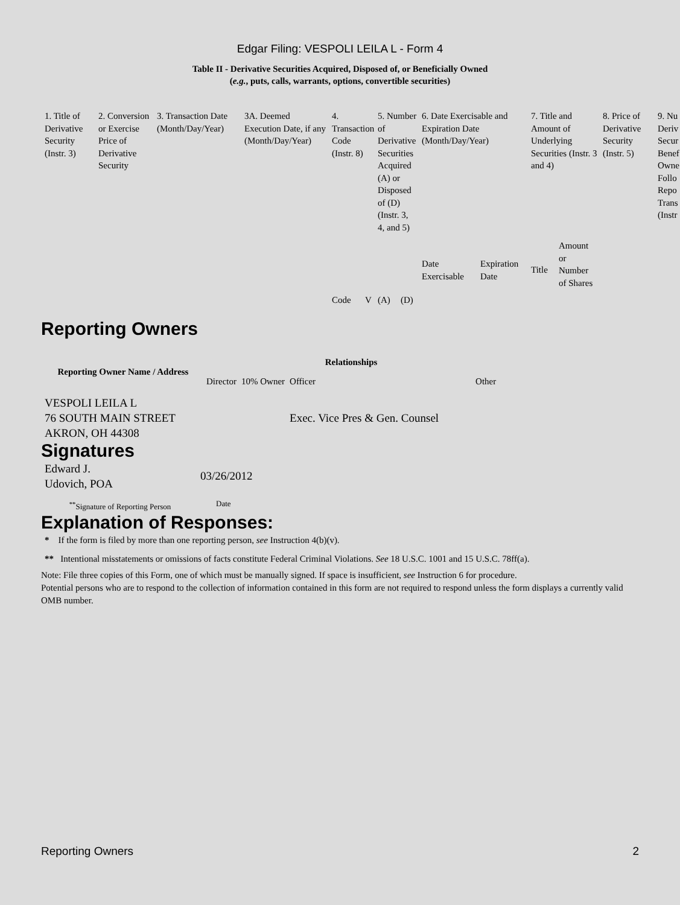Edgar Filing: VESPOLI LEILA L - Form 4
Table II - Derivative Securities Acquired, Disposed of, or Beneficially Owned
(e.g., puts, calls, warrants, options, convertible securities)
| 1. Title of Derivative Security (Instr. 3) | 2. Conversion or Exercise Price of Derivative Security | 3. Transaction Date (Month/Day/Year) | 3A. Deemed Execution Date, if any (Month/Day/Year) | 4. Transaction Code (Instr. 8) | | 5. Number of Derivative Securities Acquired (A) or Disposed of (D) (Instr. 3, 4, and 5) | | 6. Date Exercisable and Expiration Date (Month/Day/Year) | | 7. Title and Amount of Underlying Securities (Instr. 3 and 4) | | 8. Price of Derivative Security (Instr. 5) | 9. Nu Deriv Secur Benef Owne Follo Repo Trans (Instr |
| | | | | Code | V | (A) | (D) | Date Exercisable | Expiration Date | Title | Amount or Number of Shares | | |
Reporting Owners
| Reporting Owner Name / Address | Relationships | | | |
| --- | --- | --- | --- | --- |
| | Director | 10% Owner | Officer | Other |
| VESPOLI LEILA L 76 SOUTH MAIN STREET AKRON, OH 44308 | | | Exec. Vice Pres & Gen. Counsel | |
Signatures
| Edward J. Udovich, POA | 03/26/2012 |
| <sup>**</sup> Signature of Reporting Person | Date |
Explanation of Responses:
* If the form is filed by more than one reporting person, see Instruction 4(b)(v).
** Intentional misstatements or omissions of facts constitute Federal Criminal Violations. See 18 U.S.C. 1001 and 15 U.S.C. 78ff(a).
Note: File three copies of this Form, one of which must be manually signed. If space is insufficient, see Instruction 6 for procedure.
Potential persons who are to respond to the collection of information contained in this form are not required to respond unless the form displays a currently valid OMB number.
Reporting Owners 2